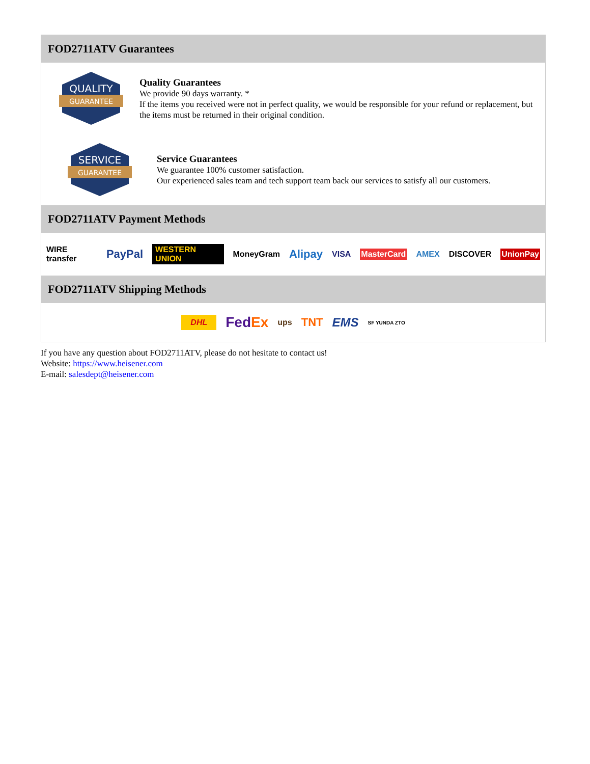FOD2711ATV Guarantees
QUALITY
GUARANTEE
Quality Guarantees
We provide 90 days warranty. *
If the items you received were not in perfect quality, we would be responsible for your refund or replacement, but the items must be returned in their original condition.
SERVICE
GUARANTEE
Service Guarantees
We guarantee 100% customer satisfaction.
Our experienced sales team and tech support team back our services to satisfy all our customers.
FOD2711ATV Payment Methods
WIRE transfer PayPal WESTERN UNION MoneyGram Alipay VISA MasterCard AMEX DISCOVER UnionPay
FOD2711ATV Shipping Methods
DHL FedEx ups TNT EMS SF YUNDA ZTO
If you have any question about FOD2711ATV, please do not hesitate to contact us!
Website: https://www.heisener.com
E-mail: salesdept@heisener.com